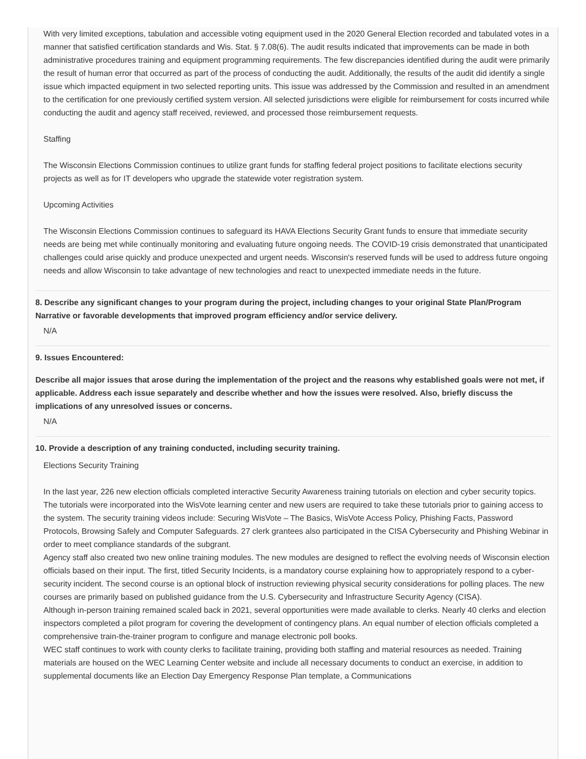With very limited exceptions, tabulation and accessible voting equipment used in the 2020 General Election recorded and tabulated votes in a manner that satisfied certification standards and Wis. Stat. § 7.08(6). The audit results indicated that improvements can be made in both administrative procedures training and equipment programming requirements. The few discrepancies identified during the audit were primarily the result of human error that occurred as part of the process of conducting the audit. Additionally, the results of the audit did identify a single issue which impacted equipment in two selected reporting units. This issue was addressed by the Commission and resulted in an amendment to the certification for one previously certified system version. All selected jurisdictions were eligible for reimbursement for costs incurred while conducting the audit and agency staff received, reviewed, and processed those reimbursement requests.
Staffing
The Wisconsin Elections Commission continues to utilize grant funds for staffing federal project positions to facilitate elections security projects as well as for IT developers who upgrade the statewide voter registration system.
Upcoming Activities
The Wisconsin Elections Commission continues to safeguard its HAVA Elections Security Grant funds to ensure that immediate security needs are being met while continually monitoring and evaluating future ongoing needs. The COVID-19 crisis demonstrated that unanticipated challenges could arise quickly and produce unexpected and urgent needs. Wisconsin's reserved funds will be used to address future ongoing needs and allow Wisconsin to take advantage of new technologies and react to unexpected immediate needs in the future.
8. Describe any significant changes to your program during the project, including changes to your original State Plan/Program Narrative or favorable developments that improved program efficiency and/or service delivery.
N/A
9. Issues Encountered:
Describe all major issues that arose during the implementation of the project and the reasons why established goals were not met, if applicable. Address each issue separately and describe whether and how the issues were resolved. Also, briefly discuss the implications of any unresolved issues or concerns.
N/A
10. Provide a description of any training conducted, including security training.
Elections Security Training
In the last year, 226 new election officials completed interactive Security Awareness training tutorials on election and cyber security topics. The tutorials were incorporated into the WisVote learning center and new users are required to take these tutorials prior to gaining access to the system. The security training videos include: Securing WisVote – The Basics, WisVote Access Policy, Phishing Facts, Password Protocols, Browsing Safely and Computer Safeguards. 27 clerk grantees also participated in the CISA Cybersecurity and Phishing Webinar in order to meet compliance standards of the subgrant.
Agency staff also created two new online training modules. The new modules are designed to reflect the evolving needs of Wisconsin election officials based on their input. The first, titled Security Incidents, is a mandatory course explaining how to appropriately respond to a cyber-security incident. The second course is an optional block of instruction reviewing physical security considerations for polling places. The new courses are primarily based on published guidance from the U.S. Cybersecurity and Infrastructure Security Agency (CISA).
Although in-person training remained scaled back in 2021, several opportunities were made available to clerks. Nearly 40 clerks and election inspectors completed a pilot program for covering the development of contingency plans. An equal number of election officials completed a comprehensive train-the-trainer program to configure and manage electronic poll books.
WEC staff continues to work with county clerks to facilitate training, providing both staffing and material resources as needed. Training materials are housed on the WEC Learning Center website and include all necessary documents to conduct an exercise, in addition to supplemental documents like an Election Day Emergency Response Plan template, a Communications